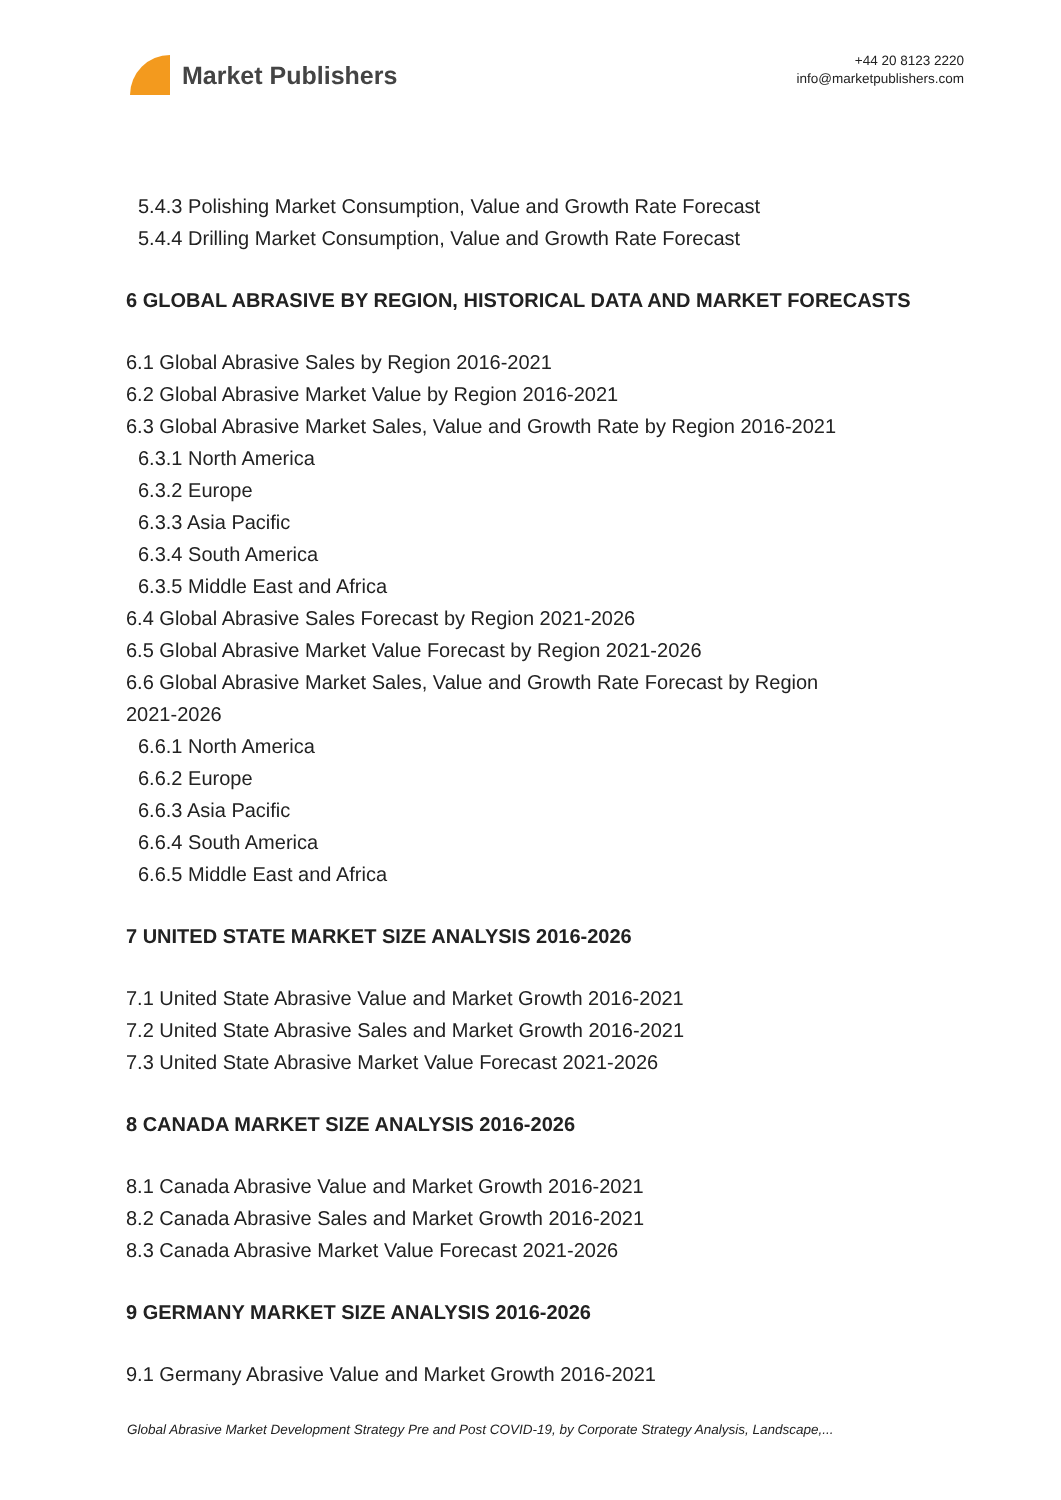Market Publishers
+44 20 8123 2220
info@marketpublishers.com
5.4.3 Polishing Market Consumption, Value and Growth Rate Forecast
5.4.4 Drilling Market Consumption, Value and Growth Rate Forecast
6 GLOBAL ABRASIVE BY REGION, HISTORICAL DATA AND MARKET FORECASTS
6.1 Global Abrasive Sales by Region 2016-2021
6.2 Global Abrasive Market Value by Region 2016-2021
6.3 Global Abrasive Market Sales, Value and Growth Rate by Region 2016-2021
6.3.1 North America
6.3.2 Europe
6.3.3 Asia Pacific
6.3.4 South America
6.3.5 Middle East and Africa
6.4 Global Abrasive Sales Forecast by Region 2021-2026
6.5 Global Abrasive Market Value Forecast by Region 2021-2026
6.6 Global Abrasive Market Sales, Value and Growth Rate Forecast by Region
2021-2026
6.6.1 North America
6.6.2 Europe
6.6.3 Asia Pacific
6.6.4 South America
6.6.5 Middle East and Africa
7 UNITED STATE MARKET SIZE ANALYSIS 2016-2026
7.1 United State Abrasive Value and Market Growth 2016-2021
7.2 United State Abrasive Sales and Market Growth 2016-2021
7.3 United State Abrasive Market Value Forecast 2021-2026
8 CANADA MARKET SIZE ANALYSIS 2016-2026
8.1 Canada Abrasive Value and Market Growth 2016-2021
8.2 Canada Abrasive Sales and Market Growth 2016-2021
8.3 Canada Abrasive Market Value Forecast 2021-2026
9 GERMANY MARKET SIZE ANALYSIS 2016-2026
9.1 Germany Abrasive Value and Market Growth 2016-2021
Global Abrasive Market Development Strategy Pre and Post COVID-19, by Corporate Strategy Analysis, Landscape,...